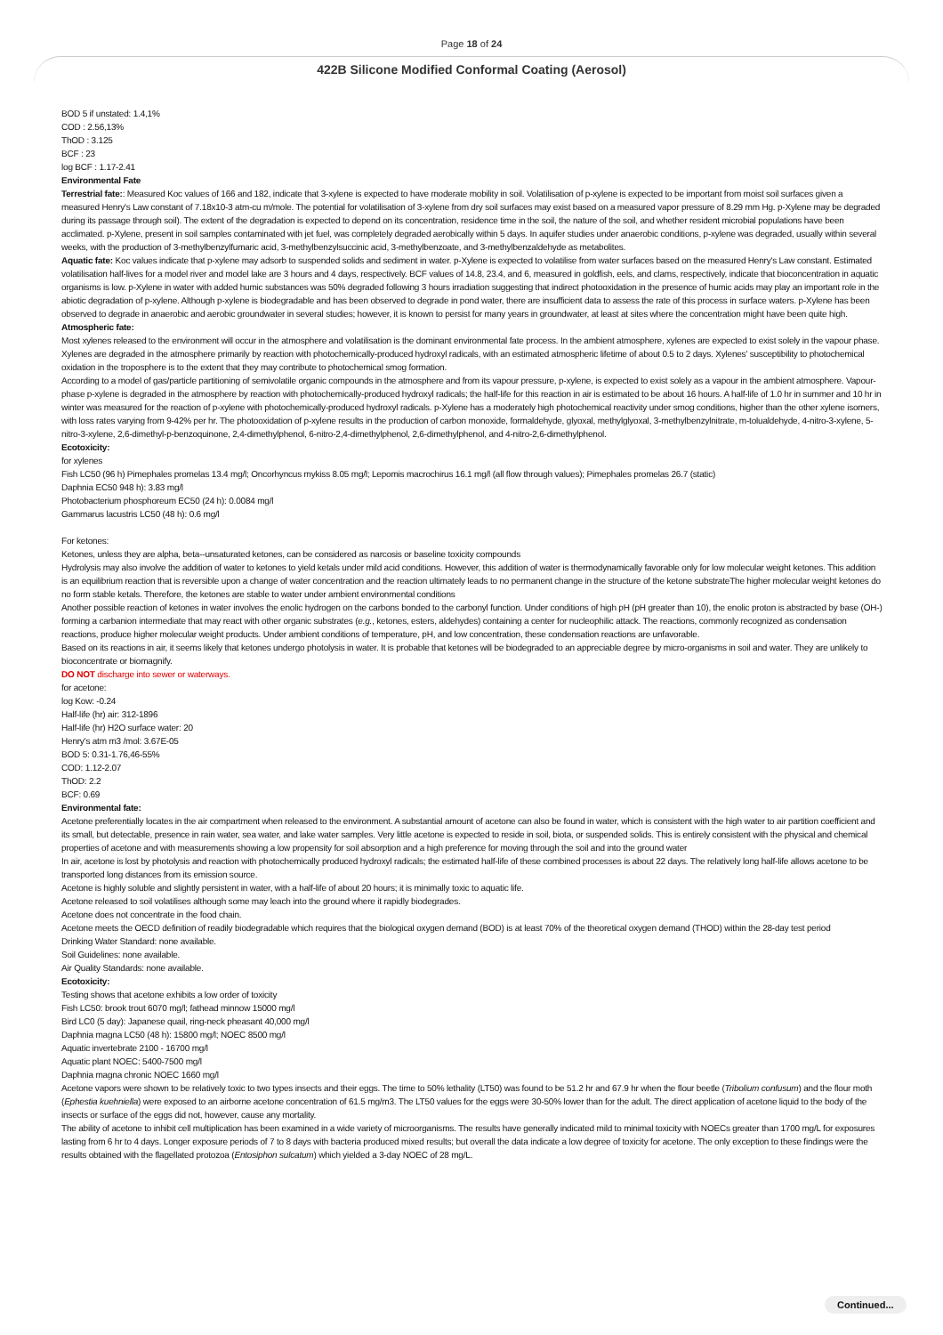Page 18 of 24
422B Silicone Modified Conformal Coating (Aerosol)
BOD 5 if unstated: 1.4,1%
COD : 2.56,13%
ThOD : 3.125
BCF : 23
log BCF : 1.17-2.41
Environmental Fate
Terrestrial fate:: Measured Koc values of 166 and 182, indicate that 3-xylene is expected to have moderate mobility in soil. Volatilisation of p-xylene is expected to be important from moist soil surfaces given a measured Henry's Law constant of 7.18x10-3 atm-cu m/mole. The potential for volatilisation of 3-xylene from dry soil surfaces may exist based on a measured vapor pressure of 8.29 mm Hg. p-Xylene may be degraded during its passage through soil). The extent of the degradation is expected to depend on its concentration, residence time in the soil, the nature of the soil, and whether resident microbial populations have been acclimated. p-Xylene, present in soil samples contaminated with jet fuel, was completely degraded aerobically within 5 days. In aquifer studies under anaerobic conditions, p-xylene was degraded, usually within several weeks, with the production of 3-methylbenzylfumaric acid, 3-methylbenzylsuccinic acid, 3-methylbenzoate, and 3-methylbenzaldehyde as metabolites.
Aquatic fate: Koc values indicate that p-xylene may adsorb to suspended solids and sediment in water. p-Xylene is expected to volatilise from water surfaces based on the measured Henry's Law constant. Estimated volatilisation half-lives for a model river and model lake are 3 hours and 4 days, respectively. BCF values of 14.8, 23.4, and 6, measured in goldfish, eels, and clams, respectively, indicate that bioconcentration in aquatic organisms is low. p-Xylene in water with added humic substances was 50% degraded following 3 hours irradiation suggesting that indirect photooxidation in the presence of humic acids may play an important role in the abiotic degradation of p-xylene. Although p-xylene is biodegradable and has been observed to degrade in pond water, there are insufficient data to assess the rate of this process in surface waters. p-Xylene has been observed to degrade in anaerobic and aerobic groundwater in several studies; however, it is known to persist for many years in groundwater, at least at sites where the concentration might have been quite high.
Atmospheric fate:
Most xylenes released to the environment will occur in the atmosphere and volatilisation is the dominant environmental fate process. In the ambient atmosphere, xylenes are expected to exist solely in the vapour phase. Xylenes are degraded in the atmosphere primarily by reaction with photochemically-produced hydroxyl radicals, with an estimated atmospheric lifetime of about 0.5 to 2 days. Xylenes' susceptibility to photochemical oxidation in the troposphere is to the extent that they may contribute to photochemical smog formation.
According to a model of gas/particle partitioning of semivolatile organic compounds in the atmosphere and from its vapour pressure, p-xylene, is expected to exist solely as a vapour in the ambient atmosphere. Vapour-phase p-xylene is degraded in the atmosphere by reaction with photochemically-produced hydroxyl radicals; the half-life for this reaction in air is estimated to be about 16 hours. A half-life of 1.0 hr in summer and 10 hr in winter was measured for the reaction of p-xylene with photochemically-produced hydroxyl radicals. p-Xylene has a moderately high photochemical reactivity under smog conditions, higher than the other xylene isomers, with loss rates varying from 9-42% per hr. The photooxidation of p-xylene results in the production of carbon monoxide, formaldehyde, glyoxal, methylglyoxal, 3-methylbenzylnitrate, m-tolualdehyde, 4-nitro-3-xylene, 5-nitro-3-xylene, 2,6-dimethyl-p-benzoquinone, 2,4-dimethylphenol, 6-nitro-2,4-dimethylphenol, 2,6-dimethylphenol, and 4-nitro-2,6-dimethylphenol.
Ecotoxicity:
for xylenes
Fish LC50 (96 h) Pimephales promelas 13.4 mg/l; Oncorhyncus mykiss 8.05 mg/l; Lepomis macrochirus 16.1 mg/l (all flow through values); Pimephales promelas 26.7 (static)
Daphnia EC50 948 h): 3.83 mg/l
Photobacterium phosphoreum EC50 (24 h): 0.0084 mg/l
Gammarus lacustris LC50 (48 h): 0.6 mg/l
For ketones:
Ketones, unless they are alpha, beta--unsaturated ketones, can be considered as narcosis or baseline toxicity compounds
Hydrolysis may also involve the addition of water to ketones to yield ketals under mild acid conditions. However, this addition of water is thermodynamically favorable only for low molecular weight ketones. This addition is an equilibrium reaction that is reversible upon a change of water concentration and the reaction ultimately leads to no permanent change in the structure of the ketone substrateThe higher molecular weight ketones do no form stable ketals. Therefore, the ketones are stable to water under ambient environmental conditions
Another possible reaction of ketones in water involves the enolic hydrogen on the carbons bonded to the carbonyl function. Under conditions of high pH (pH greater than 10), the enolic proton is abstracted by base (OH-) forming a carbanion intermediate that may react with other organic substrates (e.g., ketones, esters, aldehydes) containing a center for nucleophilic attack. The reactions, commonly recognized as condensation reactions, produce higher molecular weight products. Under ambient conditions of temperature, pH, and low concentration, these condensation reactions are unfavorable.
Based on its reactions in air, it seems likely that ketones undergo photolysis in water. It is probable that ketones will be biodegraded to an appreciable degree by micro-organisms in soil and water. They are unlikely to bioconcentrate or biomagnify.
DO NOT discharge into sewer or waterways.
for acetone:
log Kow: -0.24
Half-life (hr) air: 312-1896
Half-life (hr) H2O surface water: 20
Henry's atm m3 /mol: 3.67E-05
BOD 5: 0.31-1.76,46-55%
COD: 1.12-2.07
ThOD: 2.2
BCF: 0.69
Environmental fate:
Acetone preferentially locates in the air compartment when released to the environment. A substantial amount of acetone can also be found in water, which is consistent with the high water to air partition coefficient and its small, but detectable, presence in rain water, sea water, and lake water samples. Very little acetone is expected to reside in soil, biota, or suspended solids. This is entirely consistent with the physical and chemical properties of acetone and with measurements showing a low propensity for soil absorption and a high preference for moving through the soil and into the ground water
In air, acetone is lost by photolysis and reaction with photochemically produced hydroxyl radicals; the estimated half-life of these combined processes is about 22 days. The relatively long half-life allows acetone to be transported long distances from its emission source.
Acetone is highly soluble and slightly persistent in water, with a half-life of about 20 hours; it is minimally toxic to aquatic life.
Acetone released to soil volatilises although some may leach into the ground where it rapidly biodegrades.
Acetone does not concentrate in the food chain.
Acetone meets the OECD definition of readily biodegradable which requires that the biological oxygen demand (BOD) is at least 70% of the theoretical oxygen demand (THOD) within the 28-day test period
Drinking Water Standard: none available.
Soil Guidelines: none available.
Air Quality Standards: none available.
Ecotoxicity:
Testing shows that acetone exhibits a low order of toxicity
Fish LC50: brook trout 6070 mg/l; fathead minnow 15000 mg/l
Bird LC0 (5 day): Japanese quail, ring-neck pheasant 40,000 mg/l
Daphnia magna LC50 (48 h): 15800 mg/l; NOEC 8500 mg/l
Aquatic invertebrate 2100 - 16700 mg/l
Aquatic plant NOEC: 5400-7500 mg/l
Daphnia magna chronic NOEC 1660 mg/l
Acetone vapors were shown to be relatively toxic to two types insects and their eggs. The time to 50% lethality (LT50) was found to be 51.2 hr and 67.9 hr when the flour beetle (Tribolium confusum) and the flour moth (Ephestia kuehniella) were exposed to an airborne acetone concentration of 61.5 mg/m3. The LT50 values for the eggs were 30-50% lower than for the adult. The direct application of acetone liquid to the body of the insects or surface of the eggs did not, however, cause any mortality.
The ability of acetone to inhibit cell multiplication has been examined in a wide variety of microorganisms. The results have generally indicated mild to minimal toxicity with NOECs greater than 1700 mg/L for exposures lasting from 6 hr to 4 days. Longer exposure periods of 7 to 8 days with bacteria produced mixed results; but overall the data indicate a low degree of toxicity for acetone. The only exception to these findings were the results obtained with the flagellated protozoa (Entosiphon sulcatum) which yielded a 3-day NOEC of 28 mg/L.
Continued...